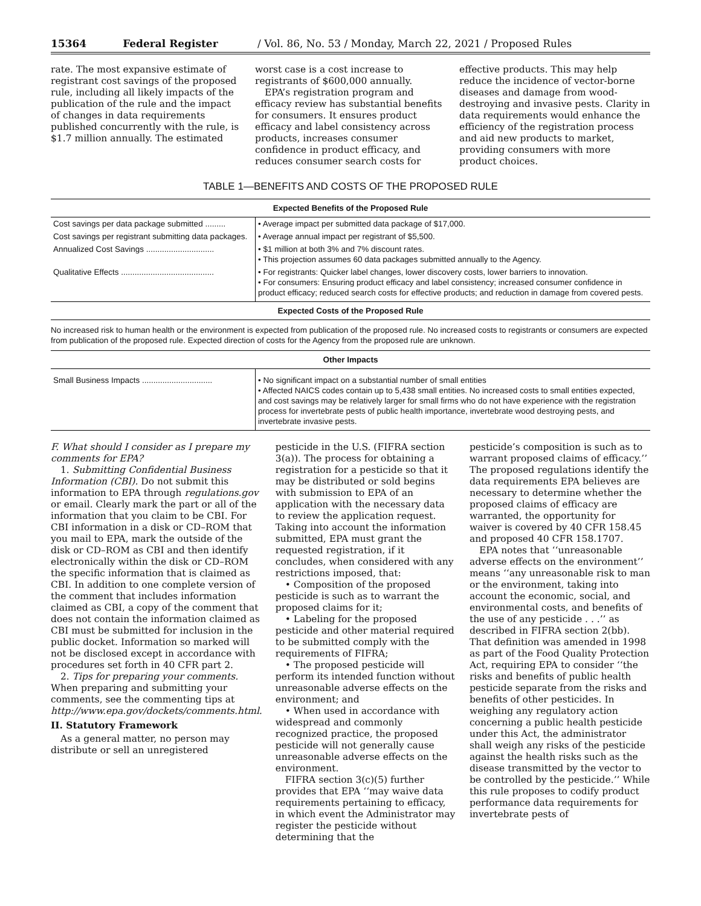15364 Federal Register / Vol. 86, No. 53 / Monday, March 22, 2021 / Proposed Rules
rate. The most expansive estimate of registrant cost savings of the proposed rule, including all likely impacts of the publication of the rule and the impact of changes in data requirements published concurrently with the rule, is $1.7 million annually. The estimated
worst case is a cost increase to registrants of $600,000 annually.
EPA’s registration program and efficacy review has substantial benefits for consumers. It ensures product efficacy and label consistency across products, increases consumer confidence in product efficacy, and reduces consumer search costs for
effective products. This may help reduce the incidence of vector-borne diseases and damage from wood-destroying and invasive pests. Clarity in data requirements would enhance the efficiency of the registration process and aid new products to market, providing consumers with more product choices.
TABLE 1—BENEFITS AND COSTS OF THE PROPOSED RULE
| Expected Benefits of the Proposed Rule | |
| --- | --- |
| Cost savings per data package submitted ......... | • Average impact per submitted data package of $17,000. |
| Cost savings per registrant submitting data packages. | • Average annual impact per registrant of $5,500. |
| Annualized Cost Savings .............................. | • $1 million at both 3% and 7% discount rates. • This projection assumes 60 data packages submitted annually to the Agency. |
| Qualitative Effects ......................................... | • For registrants: Quicker label changes, lower discovery costs, lower barriers to innovation. • For consumers: Ensuring product efficacy and label consistency; increased consumer confidence in product efficacy; reduced search costs for effective products; and reduction in damage from covered pests. |
| Expected Costs of the Proposed Rule | |
| No increased risk to human health or the environment is expected from publication of the proposed rule. No increased costs to registrants or consumers are expected from publication of the proposed rule. Expected direction of costs for the Agency from the proposed rule are unknown. | |
| Other Impacts | |
| Small Business Impacts ............................... | • No significant impact on a substantial number of small entities • Affected NAICS codes contain up to 5,438 small entities. No increased costs to small entities expected, and cost savings may be relatively larger for small firms who do not have experience with the registration process for invertebrate pests of public health importance, invertebrate wood destroying pests, and invertebrate invasive pests. |
F. What should I consider as I prepare my comments for EPA?
1. Submitting Confidential Business Information (CBI). Do not submit this information to EPA through regulations.gov or email. Clearly mark the part or all of the information that you claim to be CBI. For CBI information in a disk or CD–ROM that you mail to EPA, mark the outside of the disk or CD–ROM as CBI and then identify electronically within the disk or CD–ROM the specific information that is claimed as CBI. In addition to one complete version of the comment that includes information claimed as CBI, a copy of the comment that does not contain the information claimed as CBI must be submitted for inclusion in the public docket. Information so marked will not be disclosed except in accordance with procedures set forth in 40 CFR part 2.
2. Tips for preparing your comments. When preparing and submitting your comments, see the commenting tips at http://www.epa.gov/dockets/comments.html.
II. Statutory Framework
As a general matter, no person may distribute or sell an unregistered
pesticide in the U.S. (FIFRA section 3(a)). The process for obtaining a registration for a pesticide so that it may be distributed or sold begins with submission to EPA of an application with the necessary data to review the application request. Taking into account the information submitted, EPA must grant the requested registration, if it concludes, when considered with any restrictions imposed, that:
• Composition of the proposed pesticide is such as to warrant the proposed claims for it;
• Labeling for the proposed pesticide and other material required to be submitted comply with the requirements of FIFRA;
• The proposed pesticide will perform its intended function without unreasonable adverse effects on the environment; and
• When used in accordance with widespread and commonly recognized practice, the proposed pesticide will not generally cause unreasonable adverse effects on the environment.
FIFRA section 3(c)(5) further provides that EPA ‘‘may waive data requirements pertaining to efficacy, in which event the Administrator may register the pesticide without determining that the
pesticide’s composition is such as to warrant proposed claims of efficacy.’’ The proposed regulations identify the data requirements EPA believes are necessary to determine whether the proposed claims of efficacy are warranted, the opportunity for waiver is covered by 40 CFR 158.45 and proposed 40 CFR 158.1707.
EPA notes that ‘‘unreasonable adverse effects on the environment’’ means ‘‘any unreasonable risk to man or the environment, taking into account the economic, social, and environmental costs, and benefits of the use of any pesticide . . .’’ as described in FIFRA section 2(bb). That definition was amended in 1998 as part of the Food Quality Protection Act, requiring EPA to consider ‘‘the risks and benefits of public health pesticide separate from the risks and benefits of other pesticides. In weighing any regulatory action concerning a public health pesticide under this Act, the administrator shall weigh any risks of the pesticide against the health risks such as the disease transmitted by the vector to be controlled by the pesticide.’’ While this rule proposes to codify product performance data requirements for invertebrate pests of